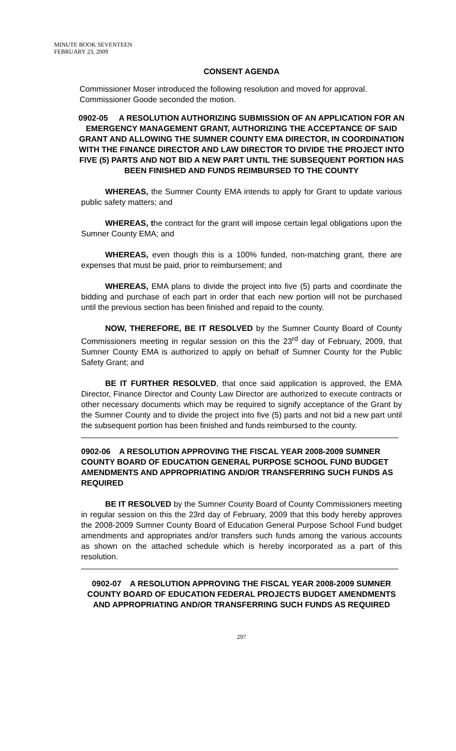MINUTE BOOK SEVENTEEN
FEBRUARY 23, 2009
CONSENT AGENDA
Commissioner Moser introduced the following resolution and moved for approval. Commissioner Goode seconded the motion.
0902-05 A RESOLUTION AUTHORIZING SUBMISSION OF AN APPLICATION FOR AN EMERGENCY MANAGEMENT GRANT, AUTHORIZING THE ACCEPTANCE OF SAID GRANT AND ALLOWING THE SUMNER COUNTY EMA DIRECTOR, IN COORDINATION WITH THE FINANCE DIRECTOR AND LAW DIRECTOR TO DIVIDE THE PROJECT INTO FIVE (5) PARTS AND NOT BID A NEW PART UNTIL THE SUBSEQUENT PORTION HAS BEEN FINISHED AND FUNDS REIMBURSED TO THE COUNTY
WHEREAS, the Sumner County EMA intends to apply for Grant to update various public safety matters; and
WHEREAS, the contract for the grant will impose certain legal obligations upon the Sumner County EMA; and
WHEREAS, even though this is a 100% funded, non-matching grant, there are expenses that must be paid, prior to reimbursement; and
WHEREAS, EMA plans to divide the project into five (5) parts and coordinate the bidding and purchase of each part in order that each new portion will not be purchased until the previous section has been finished and repaid to the county.
NOW, THEREFORE, BE IT RESOLVED by the Sumner County Board of County Commissioners meeting in regular session on this the 23<sup>rd</sup> day of February, 2009, that Sumner County EMA is authorized to apply on behalf of Sumner County for the Public Safety Grant; and
BE IT FURTHER RESOLVED, that once said application is approved, the EMA Director, Finance Director and County Law Director are authorized to execute contracts or other necessary documents which may be required to signify acceptance of the Grant by the Sumner County and to divide the project into five (5) parts and not bid a new part until the subsequent portion has been finished and funds reimbursed to the county.
0902-06 A RESOLUTION APPROVING THE FISCAL YEAR 2008-2009 SUMNER COUNTY BOARD OF EDUCATION GENERAL PURPOSE SCHOOL FUND BUDGET AMENDMENTS AND APPROPRIATING AND/OR TRANSFERRING SUCH FUNDS AS REQUIRED
BE IT RESOLVED by the Sumner County Board of County Commissioners meeting in regular session on this the 23rd day of February, 2009 that this body hereby approves the 2008-2009 Sumner County Board of Education General Purpose School Fund budget amendments and appropriates and/or transfers such funds among the various accounts as shown on the attached schedule which is hereby incorporated as a part of this resolution.
0902-07 A RESOLUTION APPROVING THE FISCAL YEAR 2008-2009 SUMNER COUNTY BOARD OF EDUCATION FEDERAL PROJECTS BUDGET AMENDMENTS AND APPROPRIATING AND/OR TRANSFERRING SUCH FUNDS AS REQUIRED
297